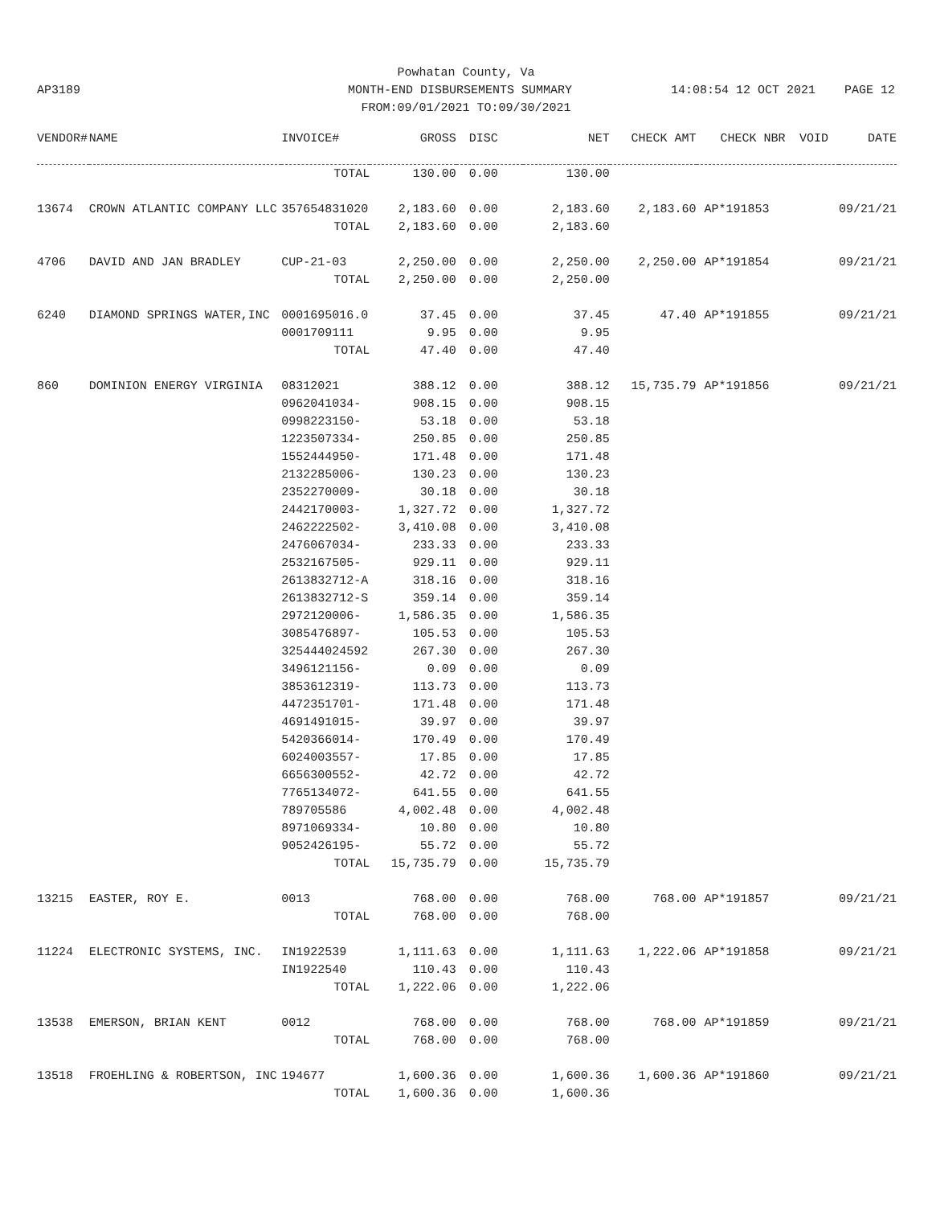Powhatan County, Va
AP3189 MONTH-END DISBURSEMENTS SUMMARY 14:08:54 12 OCT 2021 PAGE 12
FROM:09/01/2021 TO:09/30/2021
| VENDOR# | NAME | INVOICE# | GROSS | DISC | NET | CHECK AMT | CHECK NBR | VOID | DATE |
| --- | --- | --- | --- | --- | --- | --- | --- | --- | --- |
| | | TOTAL | 130.00 | 0.00 | 130.00 | | | | |
| 13674 | CROWN ATLANTIC COMPANY LLC | 357654831020 | 2,183.60 | 0.00 | 2,183.60 | 2,183.60 | AP*191853 | | 09/21/21 |
| | | TOTAL | 2,183.60 | 0.00 | 2,183.60 | | | | |
| 4706 | DAVID AND JAN BRADLEY | CUP-21-03 | 2,250.00 | 0.00 | 2,250.00 | 2,250.00 | AP*191854 | | 09/21/21 |
| | | TOTAL | 2,250.00 | 0.00 | 2,250.00 | | | | |
| 6240 | DIAMOND SPRINGS WATER,INC | 0001695016.0 | 37.45 | 0.00 | 37.45 | 47.40 | AP*191855 | | 09/21/21 |
| | | 0001709111 | 9.95 | 0.00 | 9.95 | | | | |
| | | TOTAL | 47.40 | 0.00 | 47.40 | | | | |
| 860 | DOMINION ENERGY VIRGINIA | 08312021 | 388.12 | 0.00 | 388.12 | 15,735.79 | AP*191856 | | 09/21/21 |
| | | 0962041034- | 908.15 | 0.00 | 908.15 | | | | |
| | | 0998223150- | 53.18 | 0.00 | 53.18 | | | | |
| | | 1223507334- | 250.85 | 0.00 | 250.85 | | | | |
| | | 1552444950- | 171.48 | 0.00 | 171.48 | | | | |
| | | 2132285006- | 130.23 | 0.00 | 130.23 | | | | |
| | | 2352270009- | 30.18 | 0.00 | 30.18 | | | | |
| | | 2442170003- | 1,327.72 | 0.00 | 1,327.72 | | | | |
| | | 2462222502- | 3,410.08 | 0.00 | 3,410.08 | | | | |
| | | 2476067034- | 233.33 | 0.00 | 233.33 | | | | |
| | | 2532167505- | 929.11 | 0.00 | 929.11 | | | | |
| | | 2613832712-A | 318.16 | 0.00 | 318.16 | | | | |
| | | 2613832712-S | 359.14 | 0.00 | 359.14 | | | | |
| | | 2972120006- | 1,586.35 | 0.00 | 1,586.35 | | | | |
| | | 3085476897- | 105.53 | 0.00 | 105.53 | | | | |
| | | 325444024592 | 267.30 | 0.00 | 267.30 | | | | |
| | | 3496121156- | 0.09 | 0.00 | 0.09 | | | | |
| | | 3853612319- | 113.73 | 0.00 | 113.73 | | | | |
| | | 4472351701- | 171.48 | 0.00 | 171.48 | | | | |
| | | 4691491015- | 39.97 | 0.00 | 39.97 | | | | |
| | | 5420366014- | 170.49 | 0.00 | 170.49 | | | | |
| | | 6024003557- | 17.85 | 0.00 | 17.85 | | | | |
| | | 6656300552- | 42.72 | 0.00 | 42.72 | | | | |
| | | 7765134072- | 641.55 | 0.00 | 641.55 | | | | |
| | | 789705586 | 4,002.48 | 0.00 | 4,002.48 | | | | |
| | | 8971069334- | 10.80 | 0.00 | 10.80 | | | | |
| | | 9052426195- | 55.72 | 0.00 | 55.72 | | | | |
| | | TOTAL | 15,735.79 | 0.00 | 15,735.79 | | | | |
| 13215 | EASTER, ROY E. | 0013 | 768.00 | 0.00 | 768.00 | 768.00 | AP*191857 | | 09/21/21 |
| | | TOTAL | 768.00 | 0.00 | 768.00 | | | | |
| 11224 | ELECTRONIC SYSTEMS, INC. | IN1922539 | 1,111.63 | 0.00 | 1,111.63 | 1,222.06 | AP*191858 | | 09/21/21 |
| | | IN1922540 | 110.43 | 0.00 | 110.43 | | | | |
| | | TOTAL | 1,222.06 | 0.00 | 1,222.06 | | | | |
| 13538 | EMERSON, BRIAN KENT | 0012 | 768.00 | 0.00 | 768.00 | 768.00 | AP*191859 | | 09/21/21 |
| | | TOTAL | 768.00 | 0.00 | 768.00 | | | | |
| 13518 | FROEHLING & ROBERTSON, INC | 194677 | 1,600.36 | 0.00 | 1,600.36 | 1,600.36 | AP*191860 | | 09/21/21 |
| | | TOTAL | 1,600.36 | 0.00 | 1,600.36 | | | | |